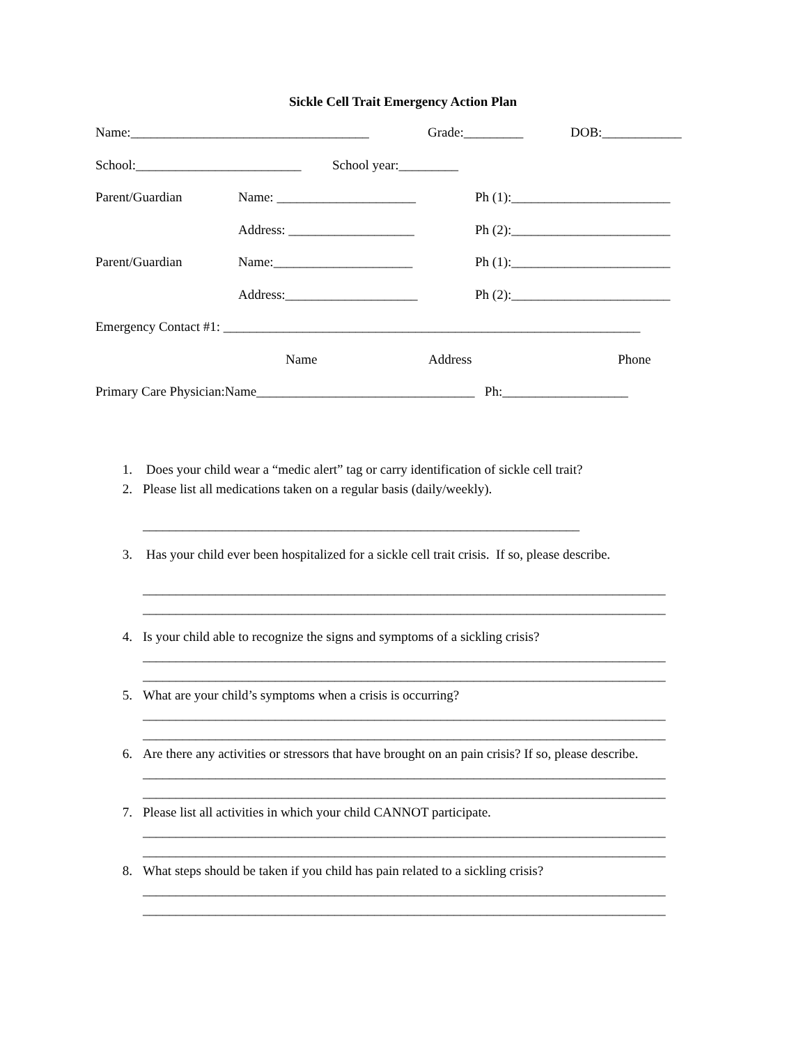Sickle Cell Trait Emergency Action Plan
Name:____________________________________ Grade:_________ DOB:____________
School:_________________________ School year:_________
Parent/Guardian Name: _____________________ Ph (1):________________________
Address: ___________________ Ph (2):________________________
Parent/Guardian Name:_____________________ Ph (1):________________________
Address:____________________ Ph (2):________________________
Emergency Contact #1: _______________________________________________________________
Name Address Phone
Primary Care Physician:Name_________________________________ Ph:___________________
1. Does your child wear a “medic alert” tag or carry identification of sickle cell trait?
2. Please list all medications taken on a regular basis (daily/weekly).
__________________________________________________________________
3. Has your child ever been hospitalized for a sickle cell trait crisis. If so, please describe.
_______________________________________________________________________________
_______________________________________________________________________________
4. Is your child able to recognize the signs and symptoms of a sickling crisis?
_______________________________________________________________________________
_______________________________________________________________________________
5. What are your child’s symptoms when a crisis is occurring?
_______________________________________________________________________________
_______________________________________________________________________________
6. Are there any activities or stressors that have brought on an pain crisis? If so, please describe.
_______________________________________________________________________________
_______________________________________________________________________________
7. Please list all activities in which your child CANNOT participate.
_______________________________________________________________________________
_______________________________________________________________________________
8. What steps should be taken if you child has pain related to a sickling crisis?
_______________________________________________________________________________
_______________________________________________________________________________